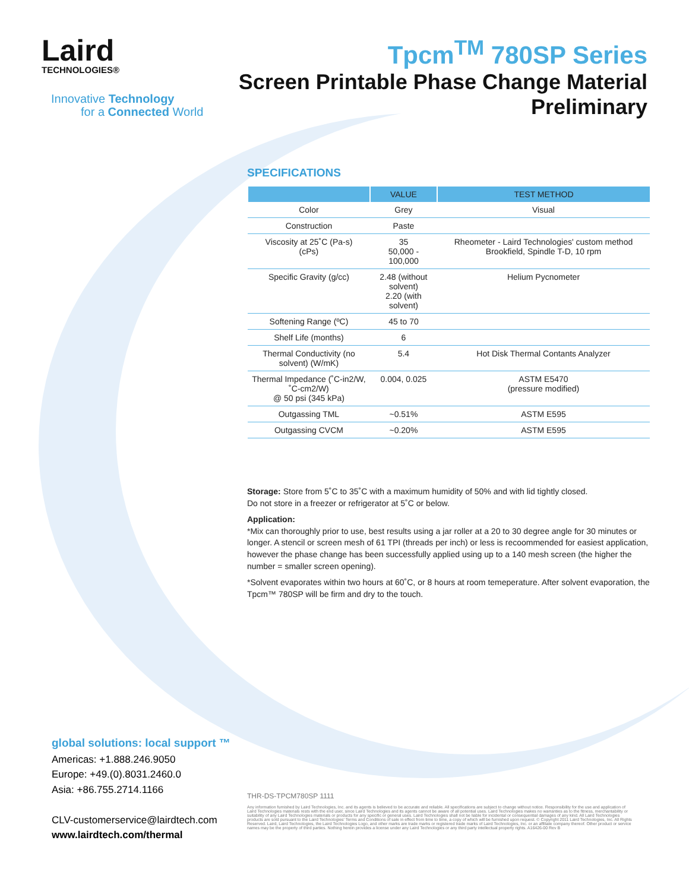Laird
TECHNOLOGIES®
Innovative Technology
for a Connected World
Tpcm<sup>TM</sup> 780SP Series
Screen Printable Phase Change Material
Preliminary
SPECIFICATIONS
| | VALUE | TEST METHOD |
| --- | --- | --- |
| Color | Grey | Visual |
| Construction | Paste | |
| Viscosity at 25˚C (Pa-s) (cPs) | 35 50,000 - 100,000 | Rheometer - Laird Technologies' custom method Brookfield, Spindle T-D, 10 rpm |
| Specific Gravity (g/cc) | 2.48 (without solvent) 2.20 (with solvent) | Helium Pycnometer |
| Softening Range (ºC) | 45 to 70 | |
| Shelf Life (months) | 6 | |
| Thermal Conductivity (no solvent) (W/mK) | 5.4 | Hot Disk Thermal Contants Analyzer |
| Thermal Impedance (˚C-in2/W, ˚C-cm2/W) @ 50 psi (345 kPa) | 0.004, 0.025 | ASTM E5470 (pressure modified) |
| Outgassing TML | ~0.51% | ASTM E595 |
| Outgassing CVCM | ~0.20% | ASTM E595 |
Storage: Store from 5˚C to 35˚C with a maximum humidity of 50% and with lid tightly closed.
Do not store in a freezer or refrigerator at 5˚C or below.
Application:
*Mix can thoroughly prior to use, best results using a jar roller at a 20 to 30 degree angle for 30 minutes or longer. A stencil or screen mesh of 61 TPI (threads per inch) or less is recoommended for easiest application, however the phase change has been successfully applied using up to a 140 mesh screen (the higher the number = smaller screen opening).
*Solvent evaporates within two hours at 60˚C, or 8 hours at room temeperature. After solvent evaporation, the Tpcm™ 780SP will be firm and dry to the touch.
global solutions: local support ™
Americas: +1.888.246.9050
Europe: +49.(0).8031.2460.0
Asia: +86.755.2714.1166
CLV-customerservice@lairdtech.com
www.lairdtech.com/thermal
THR-DS-TPCM780SP 1111
Any information furnished by Laird Technologies, Inc. and its agents is believed to be accurate and reliable. All specifications are subject to change without notice. Responsibility for the use and application of Laird Technologies materials rests with the end user, since Laird Technologies and its agents cannot be aware of all potential uses. Laird Technologies makes no warranties as to the fitness, merchantability or suitability of any Laird Technologies materials or products for any specific or general uses. Laird Technologies shall not be liable for incidental or consequential damages of any kind. All Laird Technologies products are sold pursuant to the Laird Technologies' Terms and Conditions of sale in effect from time to time, a copy of which will be furnished upon request. © Copyright 2011 Laird Technologies, Inc. All Rights Reserved. Laird, Laird Technologies, the Laird Technologies Logo, and other marks are trade marks or registered trade marks of Laird Technologies, Inc. or an affiliate company thereof. Other product or service names may be the property of third parties. Nothing herein provides a license under any Laird Technologies or any third party intellectual property rights. A16426-00 Rev B